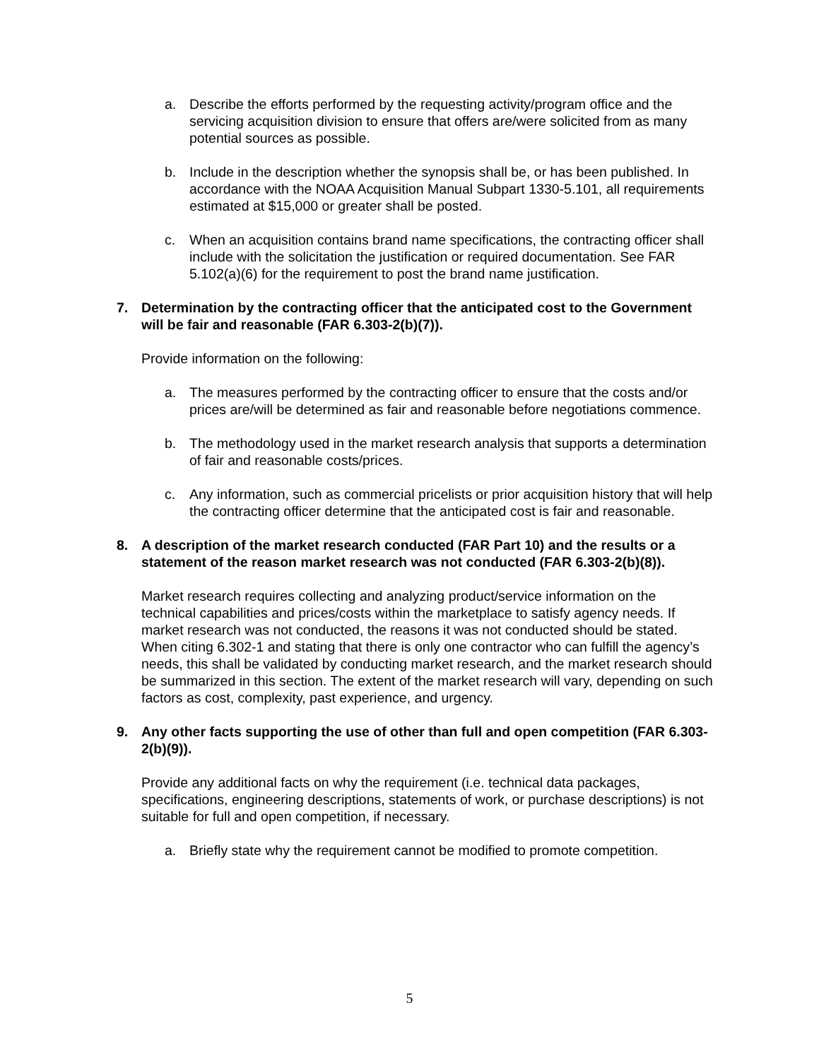a. Describe the efforts performed by the requesting activity/program office and the servicing acquisition division to ensure that offers are/were solicited from as many potential sources as possible.
b. Include in the description whether the synopsis shall be, or has been published. In accordance with the NOAA Acquisition Manual Subpart 1330-5.101, all requirements estimated at $15,000 or greater shall be posted.
c. When an acquisition contains brand name specifications, the contracting officer shall include with the solicitation the justification or required documentation. See FAR 5.102(a)(6) for the requirement to post the brand name justification.
7. Determination by the contracting officer that the anticipated cost to the Government will be fair and reasonable (FAR 6.303-2(b)(7)).
Provide information on the following:
a. The measures performed by the contracting officer to ensure that the costs and/or prices are/will be determined as fair and reasonable before negotiations commence.
b. The methodology used in the market research analysis that supports a determination of fair and reasonable costs/prices.
c. Any information, such as commercial pricelists or prior acquisition history that will help the contracting officer determine that the anticipated cost is fair and reasonable.
8. A description of the market research conducted (FAR Part 10) and the results or a statement of the reason market research was not conducted (FAR 6.303-2(b)(8)).
Market research requires collecting and analyzing product/service information on the technical capabilities and prices/costs within the marketplace to satisfy agency needs. If market research was not conducted, the reasons it was not conducted should be stated. When citing 6.302-1 and stating that there is only one contractor who can fulfill the agency’s needs, this shall be validated by conducting market research, and the market research should be summarized in this section. The extent of the market research will vary, depending on such factors as cost, complexity, past experience, and urgency.
9. Any other facts supporting the use of other than full and open competition (FAR 6.303-2(b)(9)).
Provide any additional facts on why the requirement (i.e. technical data packages, specifications, engineering descriptions, statements of work, or purchase descriptions) is not suitable for full and open competition, if necessary.
a. Briefly state why the requirement cannot be modified to promote competition.
5